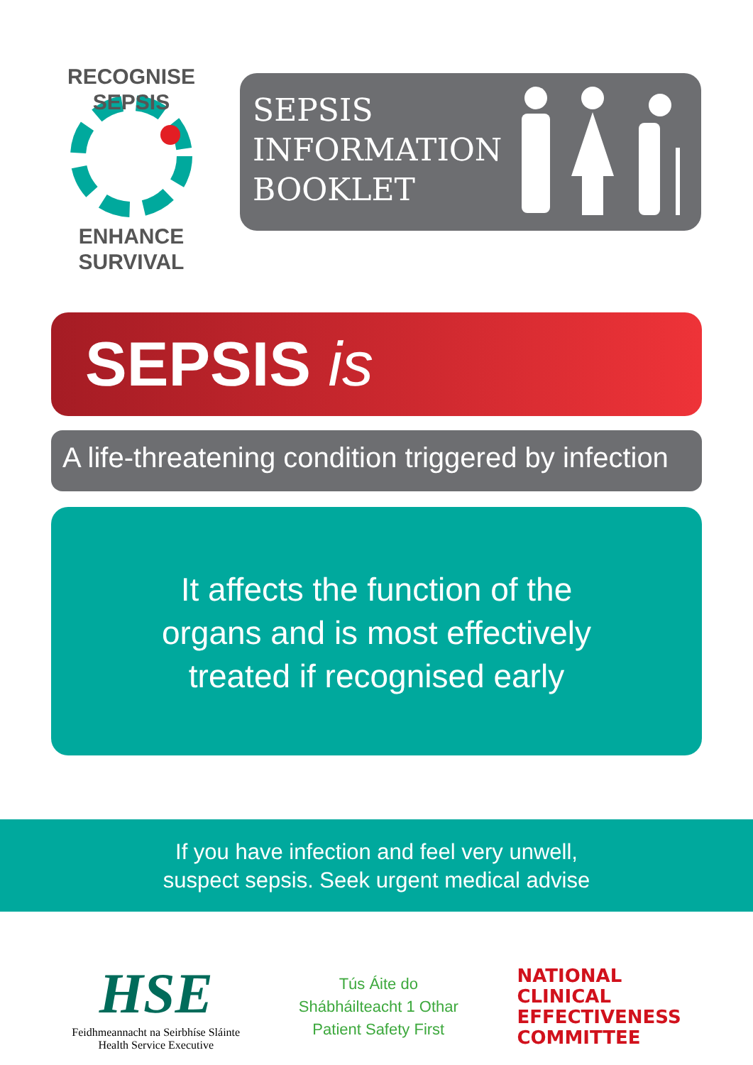RECOGNISE SEPSIS
ENHANCE SURVIVAL
SEPSIS
INFORMATION
BOOKLET
SEPSIS is
A life-threatening condition triggered by infection
It affects the function of the
organs and is most effectively
treated if recognised early
If you have infection and feel very unwell,
suspect sepsis. Seek urgent medical advise
HSE
Feidhmeannacht na Seirbhíse Sláinte
Health Service Executive
Tús Áite do
Shábháilteacht 1 Othar
Patient Safety First
NATIONAL
CLINICAL
EFFECTIVENESS
COMMITTEE